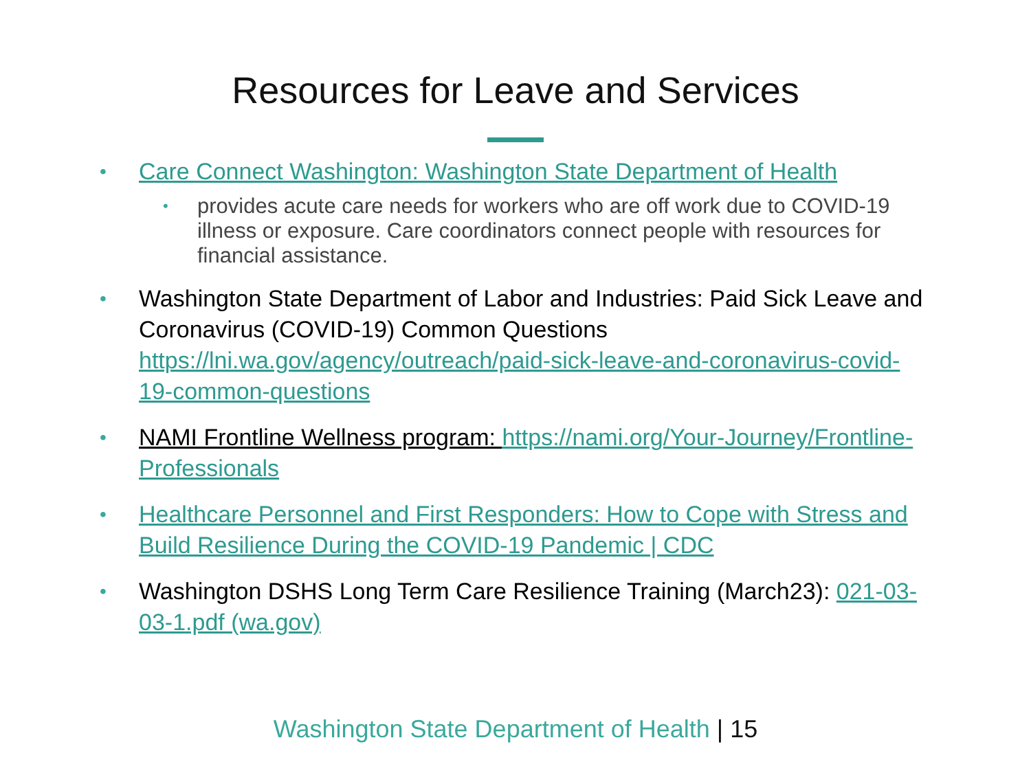Resources for Leave and Services
• Care Connect Washington: Washington State Department of Health
• provides acute care needs for workers who are off work due to COVID-19 illness or exposure. Care coordinators connect people with resources for financial assistance.
• Washington State Department of Labor and Industries: Paid Sick Leave and Coronavirus (COVID-19) Common Questions https://lni.wa.gov/agency/outreach/paid-sick-leave-and-coronavirus-covid-19-common-questions
• NAMI Frontline Wellness program: https://nami.org/Your-Journey/Frontline-Professionals
• Healthcare Personnel and First Responders: How to Cope with Stress and Build Resilience During the COVID-19 Pandemic | CDC
• Washington DSHS Long Term Care Resilience Training (March23): 021-03-03-1.pdf (wa.gov)
Washington State Department of Health | 15